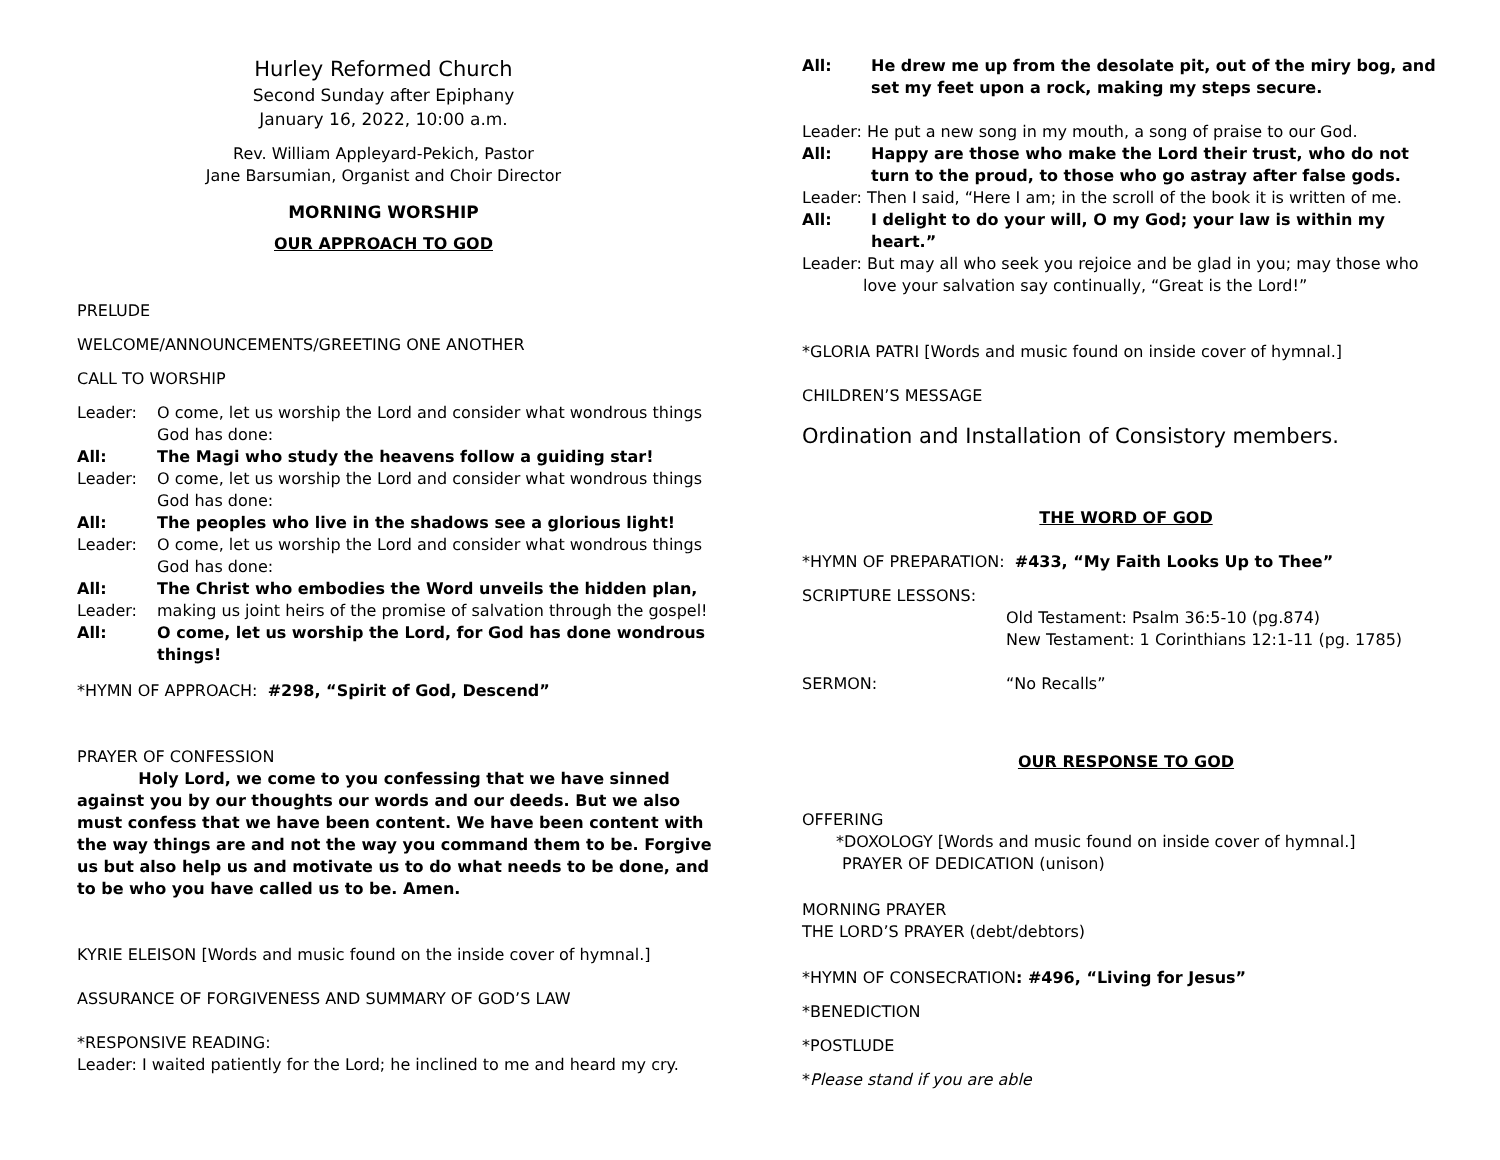Hurley Reformed Church
Second Sunday after Epiphany
January 16, 2022, 10:00 a.m.
Rev. William Appleyard-Pekich, Pastor
Jane Barsumian, Organist and Choir Director
MORNING WORSHIP
OUR APPROACH TO GOD
PRELUDE
WELCOME/ANNOUNCEMENTS/GREETING ONE ANOTHER
CALL TO WORSHIP
Leader: O come, let us worship the Lord and consider what wondrous things God has done:
All: The Magi who study the heavens follow a guiding star!
Leader: O come, let us worship the Lord and consider what wondrous things God has done:
All: The peoples who live in the shadows see a glorious light!
Leader: O come, let us worship the Lord and consider what wondrous things God has done:
All: The Christ who embodies the Word unveils the hidden plan,
Leader: making us joint heirs of the promise of salvation through the gospel!
All: O come, let us worship the Lord, for God has done wondrous things!
*HYMN OF APPROACH: #298, “Spirit of God, Descend”
PRAYER OF CONFESSION
Holy Lord, we come to you confessing that we have sinned against you by our thoughts our words and our deeds. But we also must confess that we have been content. We have been content with the way things are and not the way you command them to be. Forgive us but also help us and motivate us to do what needs to be done, and to be who you have called us to be. Amen.
KYRIE ELEISON [Words and music found on the inside cover of hymnal.]
ASSURANCE OF FORGIVENESS AND SUMMARY OF GOD’S LAW
*RESPONSIVE READING:
Leader: I waited patiently for the Lord; he inclined to me and heard my cry.
All: He drew me up from the desolate pit, out of the miry bog, and set my feet upon a rock, making my steps secure.
Leader: He put a new song in my mouth, a song of praise to our God.
All: Happy are those who make the Lord their trust, who do not turn to the proud, to those who go astray after false gods.
Leader: Then I said, “Here I am; in the scroll of the book it is written of me.
All: I delight to do your will, O my God; your law is within my heart.”
Leader: But may all who seek you rejoice and be glad in you; may those who
love your salvation say continually, “Great is the Lord!”
*GLORIA PATRI [Words and music found on inside cover of hymnal.]
CHILDREN’S MESSAGE
Ordination and Installation of Consistory members.
THE WORD OF GOD
*HYMN OF PREPARATION: #433, “My Faith Looks Up to Thee”
SCRIPTURE LESSONS:
Old Testament: Psalm 36:5-10 (pg.874)
New Testament: 1 Corinthians 12:1-11 (pg. 1785)
SERMON: “No Recalls”
OUR RESPONSE TO GOD
OFFERING
*DOXOLOGY [Words and music found on inside cover of hymnal.]
PRAYER OF DEDICATION (unison)
MORNING PRAYER
THE LORD’S PRAYER (debt/debtors)
*HYMN OF CONSECRATION: #496, “Living for Jesus”
*BENEDICTION
*POSTLUDE
*Please stand if you are able